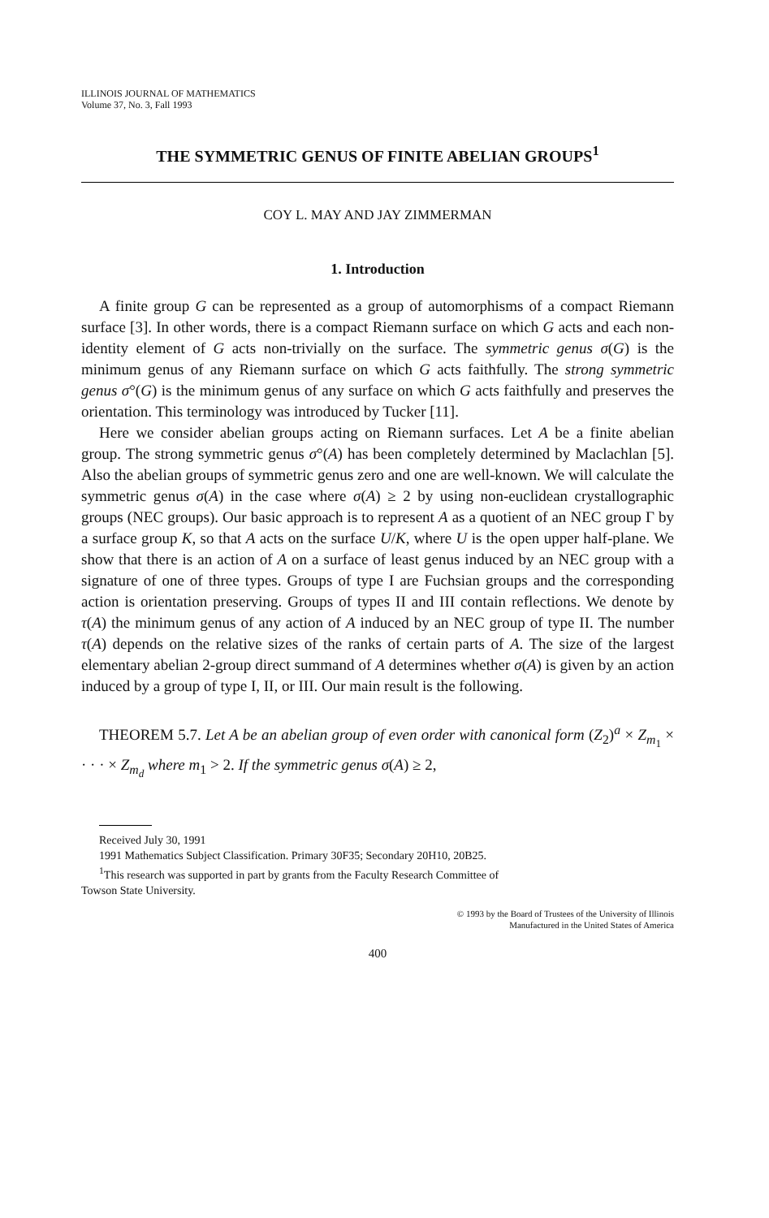ILLINOIS JOURNAL OF MATHEMATICS
Volume 37, No. 3, Fall 1993
THE SYMMETRIC GENUS OF FINITE ABELIAN GROUPS<sup>1</sup>
COY L. MAY AND JAY ZIMMERMAN
1. Introduction
A finite group G can be represented as a group of automorphisms of a compact Riemann surface [3]. In other words, there is a compact Riemann surface on which G acts and each non-identity element of G acts non-trivially on the surface. The symmetric genus σ(G) is the minimum genus of any Riemann surface on which G acts faithfully. The strong symmetric genus σ°(G) is the minimum genus of any surface on which G acts faithfully and preserves the orientation. This terminology was introduced by Tucker [11].
Here we consider abelian groups acting on Riemann surfaces. Let A be a finite abelian group. The strong symmetric genus σ°(A) has been completely determined by Maclachlan [5]. Also the abelian groups of symmetric genus zero and one are well-known. We will calculate the symmetric genus σ(A) in the case where σ(A) ≥ 2 by using non-euclidean crystallographic groups (NEC groups). Our basic approach is to represent A as a quotient of an NEC group Γ by a surface group K, so that A acts on the surface U/K, where U is the open upper half-plane. We show that there is an action of A on a surface of least genus induced by an NEC group with a signature of one of three types. Groups of type I are Fuchsian groups and the corresponding action is orientation preserving. Groups of types II and III contain reflections. We denote by τ(A) the minimum genus of any action of A induced by an NEC group of type II. The number τ(A) depends on the relative sizes of the ranks of certain parts of A. The size of the largest elementary abelian 2-group direct summand of A determines whether σ(A) is given by an action induced by a group of type I, II, or III. Our main result is the following.
THEOREM 5.7. Let A be an abelian group of even order with canonical form (Z<sub>2</sub>)<sup>a</sup> × Z<sub>m<sub>1</sub></sub> × · · · × Z<sub>m<sub>d</sub></sub> where m<sub>1</sub> > 2. If the symmetric genus σ(A) ≥ 2,
Received July 30, 1991
1991 Mathematics Subject Classification. Primary 30F35; Secondary 20H10, 20B25.
<sup>1</sup> This research was supported in part by grants from the Faculty Research Committee of
Towson State University.
© 1993 by the Board of Trustees of the University of Illinois
Manufactured in the United States of America
400